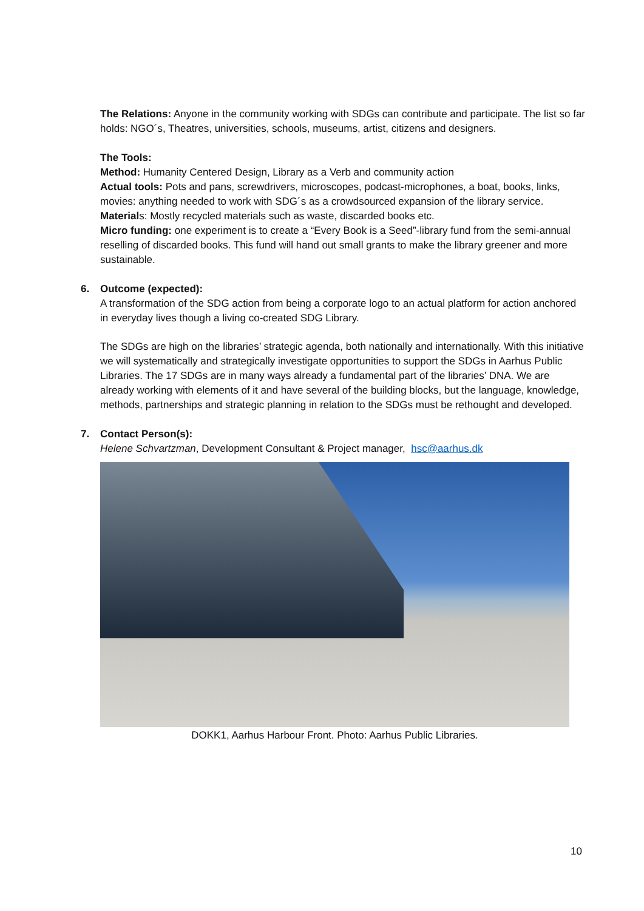The Relations: Anyone in the community working with SDGs can contribute and participate. The list so far holds: NGO´s, Theatres, universities, schools, museums, artist, citizens and designers.
The Tools:
Method: Humanity Centered Design, Library as a Verb and community action
Actual tools: Pots and pans, screwdrivers, microscopes, podcast-microphones, a boat, books, links, movies: anything needed to work with SDG´s as a crowdsourced expansion of the library service.
Materials: Mostly recycled materials such as waste, discarded books etc.
Micro funding: one experiment is to create a “Every Book is a Seed”-library fund from the semi-annual reselling of discarded books. This fund will hand out small grants to make the library greener and more sustainable.
6. Outcome (expected):
A transformation of the SDG action from being a corporate logo to an actual platform for action anchored in everyday lives though a living co-created SDG Library.
The SDGs are high on the libraries’ strategic agenda, both nationally and internationally. With this initiative we will systematically and strategically investigate opportunities to support the SDGs in Aarhus Public Libraries. The 17 SDGs are in many ways already a fundamental part of the libraries’ DNA. We are already working with elements of it and have several of the building blocks, but the language, knowledge, methods, partnerships and strategic planning in relation to the SDGs must be rethought and developed.
7. Contact Person(s):
Helene Schvartzman, Development Consultant & Project manager, hsc@aarhus.dk
DOKK1, Aarhus Harbour Front. Photo: Aarhus Public Libraries.
10